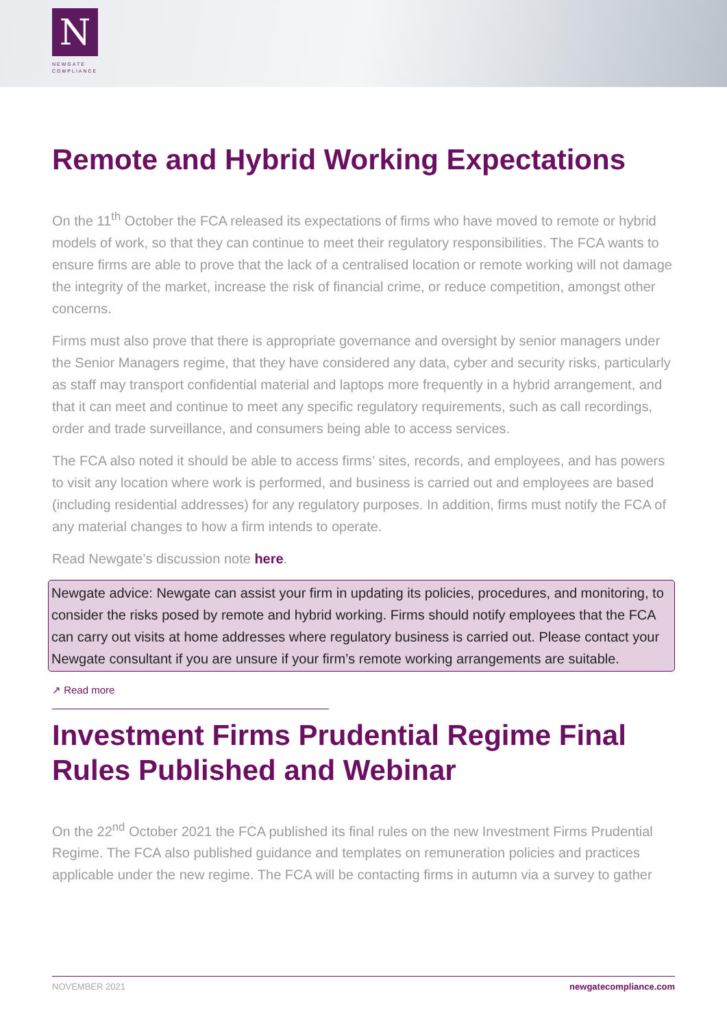N
NEWGATE
COMPLIANCE
Remote and Hybrid Working Expectations
On the 11<sup>th</sup> October the FCA released its expectations of firms who have moved to remote or hybrid models of work, so that they can continue to meet their regulatory responsibilities. The FCA wants to ensure firms are able to prove that the lack of a centralised location or remote working will not damage the integrity of the market, increase the risk of financial crime, or reduce competition, amongst other concerns.
Firms must also prove that there is appropriate governance and oversight by senior managers under the Senior Managers regime, that they have considered any data, cyber and security risks, particularly as staff may transport confidential material and laptops more frequently in a hybrid arrangement, and that it can meet and continue to meet any specific regulatory requirements, such as call recordings, order and trade surveillance, and consumers being able to access services.
The FCA also noted it should be able to access firms’ sites, records, and employees, and has powers to visit any location where work is performed, and business is carried out and employees are based (including residential addresses) for any regulatory purposes. In addition, firms must notify the FCA of any material changes to how a firm intends to operate.
Read Newgate’s discussion note here.
Newgate advice: Newgate can assist your firm in updating its policies, procedures, and monitoring, to consider the risks posed by remote and hybrid working. Firms should notify employees that the FCA can carry out visits at home addresses where regulatory business is carried out. Please contact your Newgate consultant if you are unsure if your firm’s remote working arrangements are suitable.
↗ Read more
Investment Firms Prudential Regime Final Rules Published and Webinar
On the 22<sup>nd</sup> October 2021 the FCA published its final rules on the new Investment Firms Prudential Regime. The FCA also published guidance and templates on remuneration policies and practices applicable under the new regime. The FCA will be contacting firms in autumn via a survey to gather
NOVEMBER 2021 newgatecompliance.com